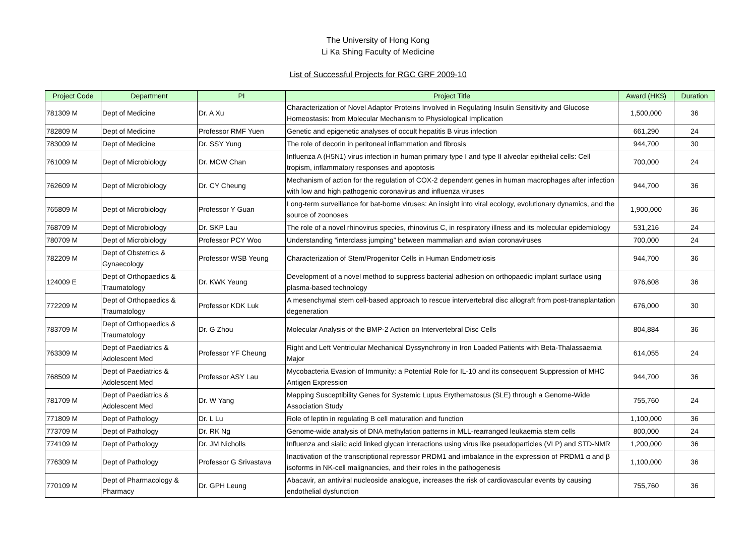The University of Hong Kong
Li Ka Shing Faculty of Medicine
List of Successful Projects for RGC GRF 2009-10
| Project Code | Department | PI | Project Title | Award (HK$) | Duration |
| --- | --- | --- | --- | --- | --- |
| 781309 M | Dept of Medicine | Dr. A Xu | Characterization of Novel Adaptor Proteins Involved in Regulating Insulin Sensitivity and Glucose Homeostasis: from Molecular Mechanism to Physiological Implication | 1,500,000 | 36 |
| 782809 M | Dept of Medicine | Professor RMF Yuen | Genetic and epigenetic analyses of occult hepatitis B virus infection | 661,290 | 24 |
| 783009 M | Dept of Medicine | Dr. SSY Yung | The role of decorin in peritoneal inflammation and fibrosis | 944,700 | 30 |
| 761009 M | Dept of Microbiology | Dr. MCW Chan | Influenza A (H5N1) virus infection in human primary type I and type II alveolar epithelial cells: Cell tropism, inflammatory responses and apoptosis | 700,000 | 24 |
| 762609 M | Dept of Microbiology | Dr. CY Cheung | Mechanism of action for the regulation of COX-2 dependent genes in human macrophages after infection with low and high pathogenic coronavirus and influenza viruses | 944,700 | 36 |
| 765809 M | Dept of Microbiology | Professor Y Guan | Long-term surveillance for bat-borne viruses: An insight into viral ecology, evolutionary dynamics, and the source of zoonoses | 1,900,000 | 36 |
| 768709 M | Dept of Microbiology | Dr. SKP Lau | The role of a novel rhinovirus species, rhinovirus C, in respiratory illness and its molecular epidemiology | 531,216 | 24 |
| 780709 M | Dept of Microbiology | Professor PCY Woo | Understanding “interclass jumping” between mammalian and avian coronaviruses | 700,000 | 24 |
| 782209 M | Dept of Obstetrics & Gynaecology | Professor WSB Yeung | Characterization of Stem/Progenitor Cells in Human Endometriosis | 944,700 | 36 |
| 124009 E | Dept of Orthopaedics & Traumatology | Dr. KWK Yeung | Development of a novel method to suppress bacterial adhesion on orthopaedic implant surface using plasma-based technology | 976,608 | 36 |
| 772209 M | Dept of Orthopaedics & Traumatology | Professor KDK Luk | A mesenchymal stem cell-based approach to rescue intervertebral disc allograft from post-transplantation degeneration | 676,000 | 30 |
| 783709 M | Dept of Orthopaedics & Traumatology | Dr. G Zhou | Molecular Analysis of the BMP-2 Action on Intervertebral Disc Cells | 804,884 | 36 |
| 763309 M | Dept of Paediatrics & Adolescent Med | Professor YF Cheung | Right and Left Ventricular Mechanical Dyssynchrony in Iron Loaded Patients with Beta-Thalassaemia Major | 614,055 | 24 |
| 768509 M | Dept of Paediatrics & Adolescent Med | Professor ASY Lau | Mycobacteria Evasion of Immunity: a Potential Role for IL-10 and its consequent Suppression of MHC Antigen Expression | 944,700 | 36 |
| 781709 M | Dept of Paediatrics & Adolescent Med | Dr. W Yang | Mapping Susceptibility Genes for Systemic Lupus Erythematosus (SLE) through a Genome-Wide Association Study | 755,760 | 24 |
| 771809 M | Dept of Pathology | Dr. L Lu | Role of leptin in regulating B cell maturation and function | 1,100,000 | 36 |
| 773709 M | Dept of Pathology | Dr. RK Ng | Genome-wide analysis of DNA methylation patterns in MLL-rearranged leukaemia stem cells | 800,000 | 24 |
| 774109 M | Dept of Pathology | Dr. JM Nicholls | Influenza and sialic acid linked glycan interactions using virus like pseudoparticles (VLP) and STD-NMR | 1,200,000 | 36 |
| 776309 M | Dept of Pathology | Professor G Srivastava | Inactivation of the transcriptional repressor PRDM1 and imbalance in the expression of PRDM1 α and β isoforms in NK-cell malignancies, and their roles in the pathogenesis | 1,100,000 | 36 |
| 770109 M | Dept of Pharmacology & Pharmacy | Dr. GPH Leung | Abacavir, an antiviral nucleoside analogue, increases the risk of cardiovascular events by causing endothelial dysfunction | 755,760 | 36 |